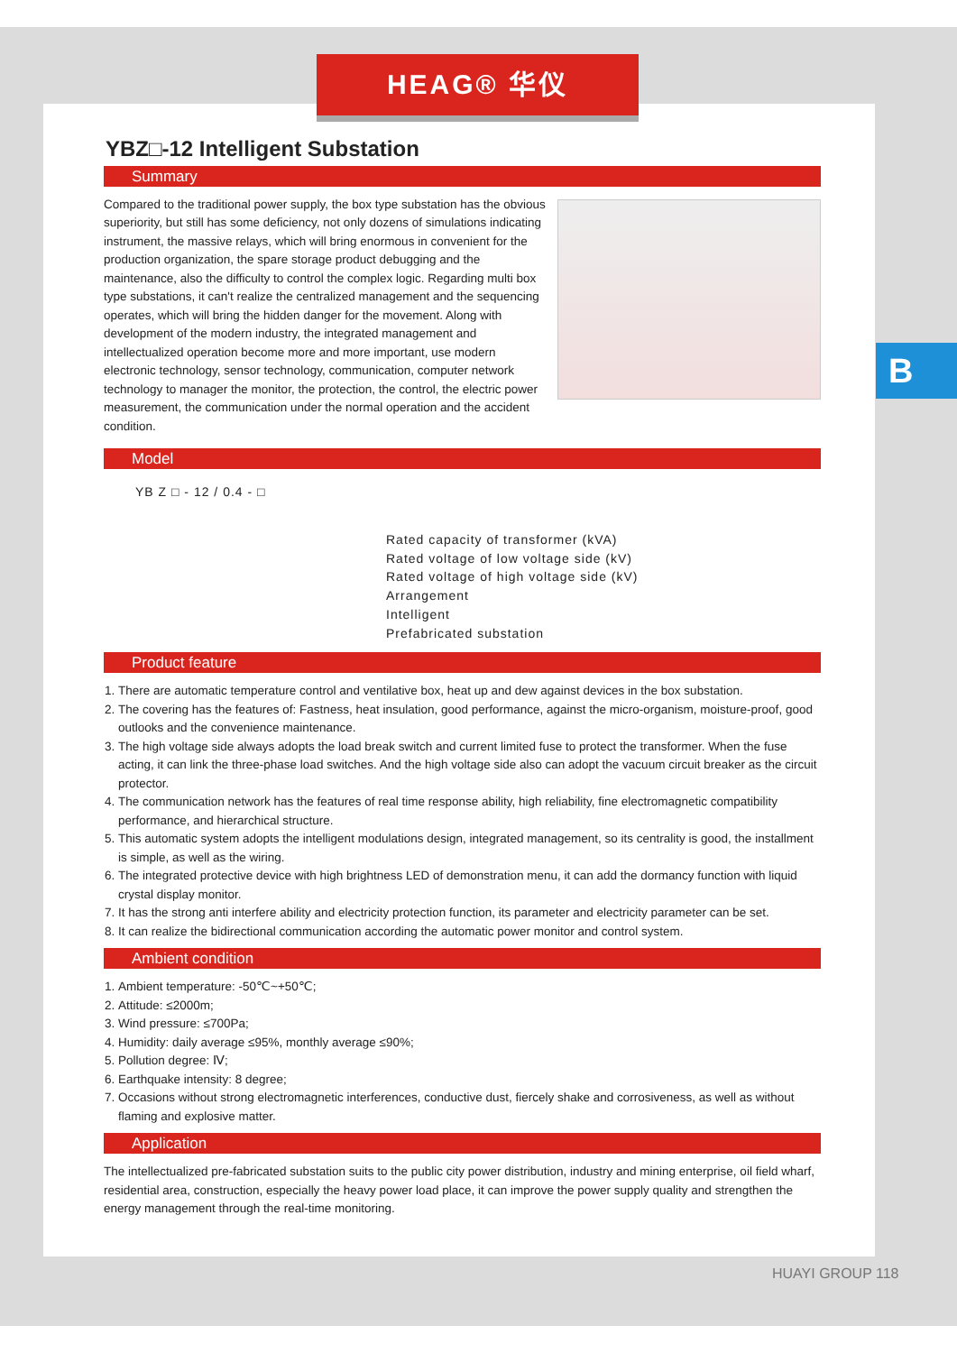HEAG® 华仪
B
YBZ□-12 Intelligent Substation
Summary
Compared to the traditional power supply, the box type substation has the obvious superiority, but still has some deficiency, not only dozens of simulations indicating instrument, the massive relays, which will bring enormous in convenient for the production organization, the spare storage product debugging and the maintenance, also the difficulty to control the complex logic. Regarding multi box type substations, it can't realize the centralized management and the sequencing operates, which will bring the hidden danger for the movement. Along with development of the modern industry, the integrated management and intellectualized operation become more and more important, use modern electronic technology, sensor technology, communication, computer network technology to manager the monitor, the protection, the control, the electric power measurement, the communication under the normal operation and the accident condition.
Model
YB Z □ - 12 / 0.4 - □
Rated capacity of transformer (kVA)
Rated voltage of low voltage side (kV)
Rated voltage of high voltage side (kV)
Arrangement
Intelligent
Prefabricated substation
Product feature
1. There are automatic temperature control and ventilative box, heat up and dew against devices in the box substation.
2. The covering has the features of: Fastness, heat insulation, good performance, against the micro-organism, moisture-proof, good outlooks and the convenience maintenance.
3. The high voltage side always adopts the load break switch and current limited fuse to protect the transformer. When the fuse acting, it can link the three-phase load switches. And the high voltage side also can adopt the vacuum circuit breaker as the circuit protector.
4. The communication network has the features of real time response ability, high reliability, fine electromagnetic compatibility performance, and hierarchical structure.
5. This automatic system adopts the intelligent modulations design, integrated management, so its centrality is good, the installment is simple, as well as the wiring.
6. The integrated protective device with high brightness LED of demonstration menu, it can add the dormancy function with liquid crystal display monitor.
7. It has the strong anti interfere ability and electricity protection function, its parameter and electricity parameter can be set.
8. It can realize the bidirectional communication according the automatic power monitor and control system.
Ambient condition
1. Ambient temperature: -50℃~+50℃;
2. Attitude: ≤2000m;
3. Wind pressure: ≤700Pa;
4. Humidity: daily average ≤95%, monthly average ≤90%;
5. Pollution degree: Ⅳ;
6. Earthquake intensity: 8 degree;
7. Occasions without strong electromagnetic interferences, conductive dust, fiercely shake and corrosiveness, as well as without flaming and explosive matter.
Application
The intellectualized pre-fabricated substation suits to the public city power distribution, industry and mining enterprise, oil field wharf, residential area, construction, especially the heavy power load place, it can improve the power supply quality and strengthen the energy management through the real-time monitoring.
HUAYI GROUP 118